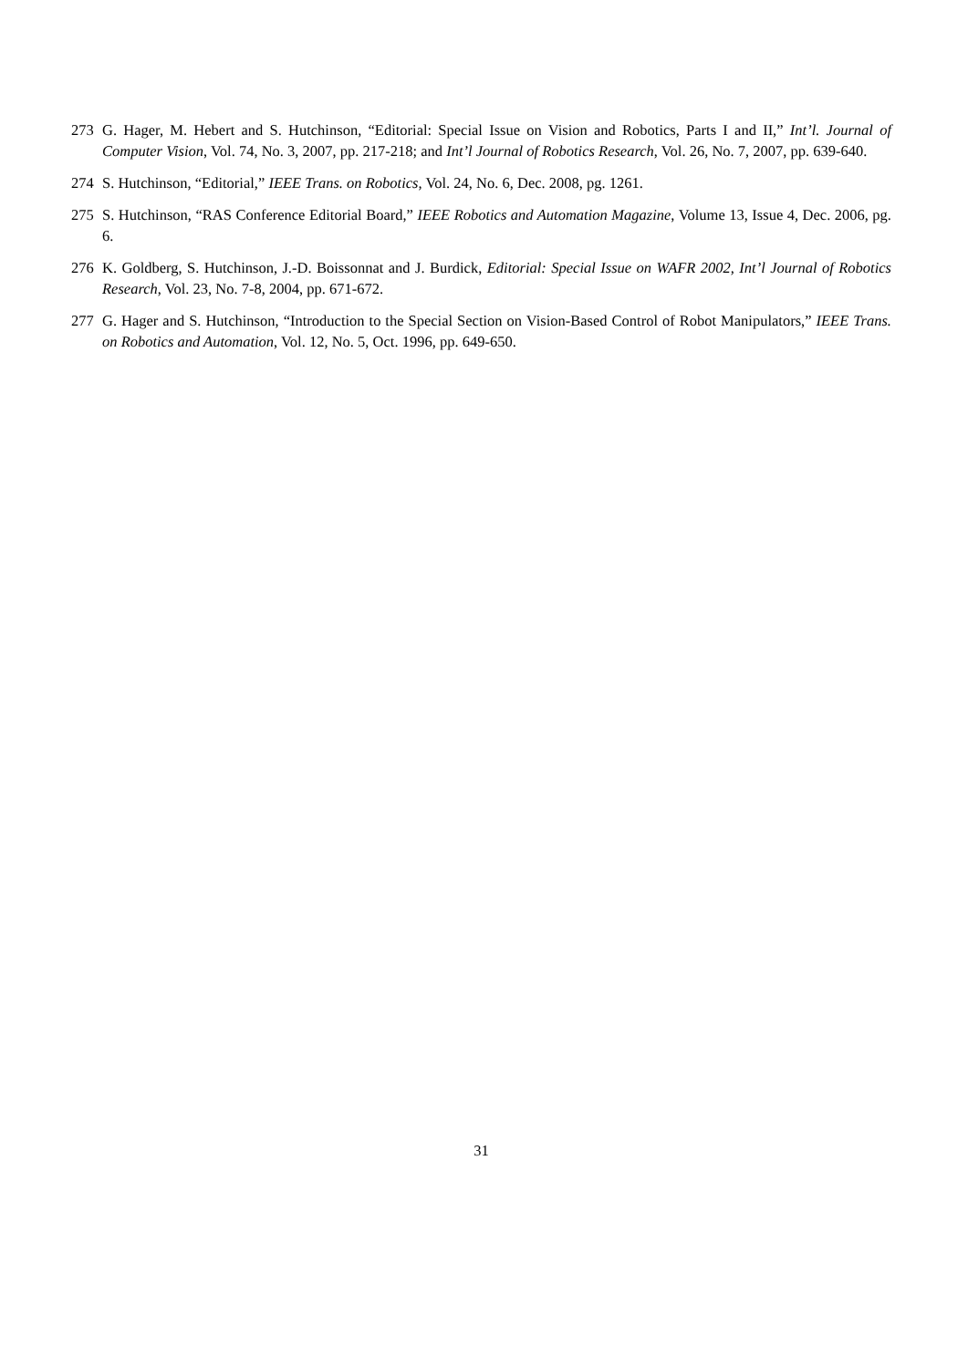273 G. Hager, M. Hebert and S. Hutchinson, “Editorial: Special Issue on Vision and Robotics, Parts I and II,” Int’l. Journal of Computer Vision, Vol. 74, No. 3, 2007, pp. 217-218; and Int’l Journal of Robotics Research, Vol. 26, No. 7, 2007, pp. 639-640.
274 S. Hutchinson, “Editorial,” IEEE Trans. on Robotics, Vol. 24, No. 6, Dec. 2008, pg. 1261.
275 S. Hutchinson, “RAS Conference Editorial Board,” IEEE Robotics and Automation Magazine, Volume 13, Issue 4, Dec. 2006, pg. 6.
276 K. Goldberg, S. Hutchinson, J.-D. Boissonnat and J. Burdick, Editorial: Special Issue on WAFR 2002, Int’l Journal of Robotics Research, Vol. 23, No. 7-8, 2004, pp. 671-672.
277 G. Hager and S. Hutchinson, “Introduction to the Special Section on Vision-Based Control of Robot Manipulators,” IEEE Trans. on Robotics and Automation, Vol. 12, No. 5, Oct. 1996, pp. 649-650.
31